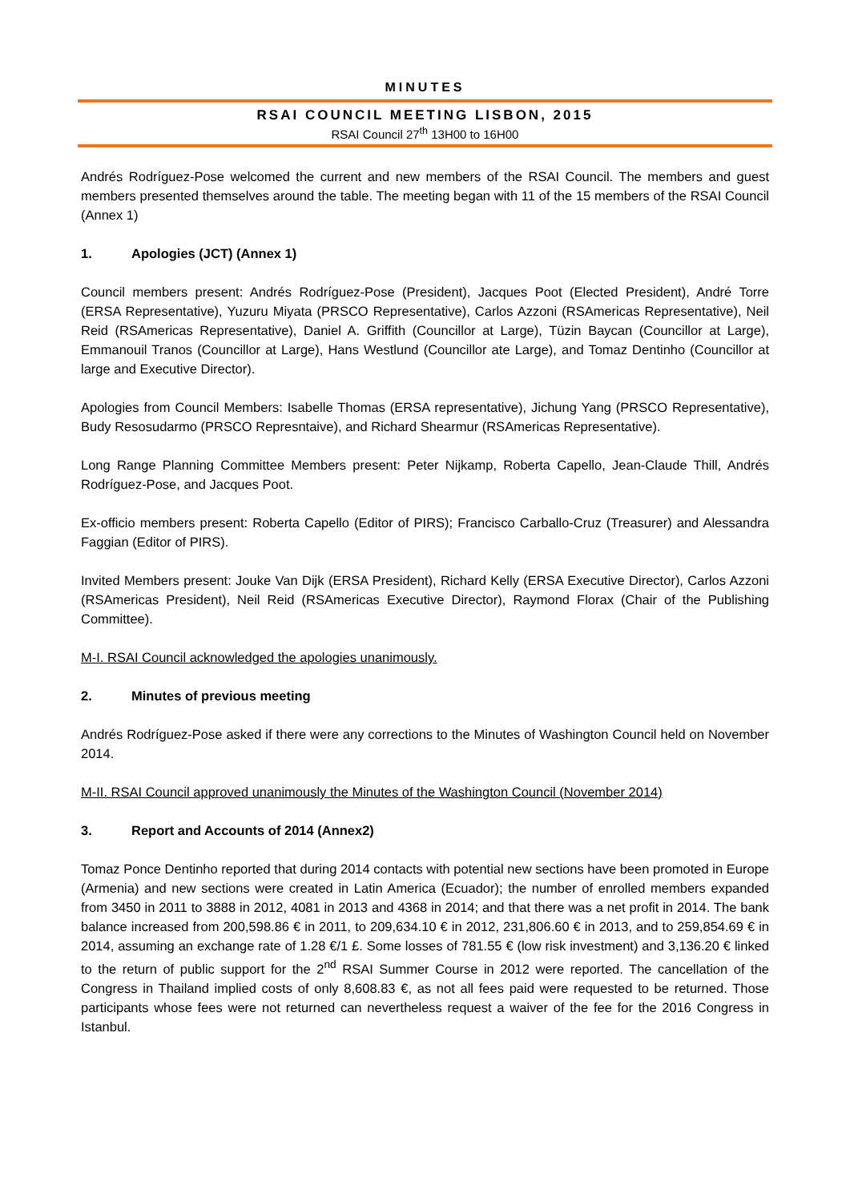MINUTES
RSAI COUNCIL MEETING LISBON, 2015
RSAI Council 27<sup>th</sup> 13H00 to 16H00
Andrés Rodríguez-Pose welcomed the current and new members of the RSAI Council. The members and guest members presented themselves around the table. The meeting began with 11 of the 15 members of the RSAI Council (Annex 1)
1. Apologies (JCT) (Annex 1)
Council members present: Andrés Rodríguez-Pose (President), Jacques Poot (Elected President), André Torre (ERSA Representative), Yuzuru Miyata (PRSCO Representative), Carlos Azzoni (RSAmericas Representative), Neil Reid (RSAmericas Representative), Daniel A. Griffith (Councillor at Large), Tüzin Baycan (Councillor at Large), Emmanouil Tranos (Councillor at Large), Hans Westlund (Councillor ate Large), and Tomaz Dentinho (Councillor at large and Executive Director).
Apologies from Council Members: Isabelle Thomas (ERSA representative), Jichung Yang (PRSCO Representative), Budy Resosudarmo (PRSCO Represntaive), and Richard Shearmur (RSAmericas Representative).
Long Range Planning Committee Members present: Peter Nijkamp, Roberta Capello, Jean-Claude Thill, Andrés Rodríguez-Pose, and Jacques Poot.
Ex-officio members present: Roberta Capello (Editor of PIRS); Francisco Carballo-Cruz (Treasurer) and Alessandra Faggian (Editor of PIRS).
Invited Members present: Jouke Van Dijk (ERSA President), Richard Kelly (ERSA Executive Director), Carlos Azzoni (RSAmericas President), Neil Reid (RSAmericas Executive Director), Raymond Florax (Chair of the Publishing Committee).
M-I. RSAI Council acknowledged the apologies unanimously.
2. Minutes of previous meeting
Andrés Rodríguez-Pose asked if there were any corrections to the Minutes of Washington Council held on November 2014.
M-II. RSAI Council approved unanimously the Minutes of the Washington Council (November 2014)
3. Report and Accounts of 2014 (Annex2)
Tomaz Ponce Dentinho reported that during 2014 contacts with potential new sections have been promoted in Europe (Armenia) and new sections were created in Latin America (Ecuador); the number of enrolled members expanded from 3450 in 2011 to 3888 in 2012, 4081 in 2013 and 4368 in 2014; and that there was a net profit in 2014. The bank balance increased from 200,598.86 € in 2011, to 209,634.10 € in 2012, 231,806.60 € in 2013, and to 259,854.69 € in 2014, assuming an exchange rate of 1.28 €/1 £. Some losses of 781.55 € (low risk investment) and 3,136.20 € linked to the return of public support for the 2<sup>nd</sup> RSAI Summer Course in 2012 were reported. The cancellation of the Congress in Thailand implied costs of only 8,608.83 €, as not all fees paid were requested to be returned. Those participants whose fees were not returned can nevertheless request a waiver of the fee for the 2016 Congress in Istanbul.